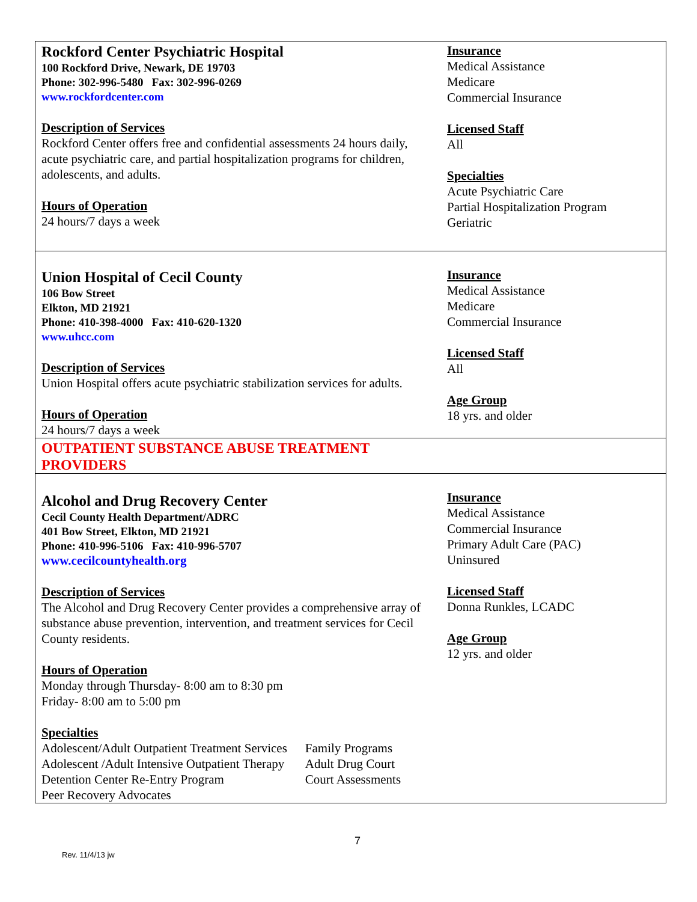| Rockford Center Psychiatric Hospital 100 Rockford Drive, Newark, DE 19703 Phone: 302-996-5480 Fax: 302-996-0269 www.rockfordcenter.com Description of Services Rockford Center offers free and confidential assessments 24 hours daily, acute psychiatric care, and partial hospitalization programs for children, adolescents, and adults. Hours of Operation 24 hours/7 days a week | Insurance Medical Assistance Medicare Commercial Insurance Licensed Staff All Specialties Acute Psychiatric Care Partial Hospitalization Program Geriatric |
| Union Hospital of Cecil County 106 Bow Street Elkton, MD 21921 Phone: 410-398-4000 Fax: 410-620-1320 www.uhcc.com Description of Services Union Hospital offers acute psychiatric stabilization services for adults. Hours of Operation 24 hours/7 days a week | Insurance Medical Assistance Medicare Commercial Insurance Licensed Staff All Age Group 18 yrs. and older |
| OUTPATIENT SUBSTANCE ABUSE TREATMENT PROVIDERS | |
| Alcohol and Drug Recovery Center Cecil County Health Department/ADRC 401 Bow Street, Elkton, MD 21921 Phone: 410-996-5106 Fax: 410-996-5707 www.cecilcountyhealth.org Description of Services The Alcohol and Drug Recovery Center provides a comprehensive array of substance abuse prevention, intervention, and treatment services for Cecil County residents. Hours of Operation Monday through Thursday- 8:00 am to 8:30 pm Friday- 8:00 am to 5:00 pm Specialties / Adolescent/Adult Outpatient Treatment Services / Family Programs / / Adolescent /Adult Intensive Outpatient Therapy / Adult Drug Court / / Detention Center Re-Entry Program / Court Assessments / / Peer Recovery Advocates / / | Insurance Medical Assistance Commercial Insurance Primary Adult Care (PAC) Uninsured Licensed Staff Donna Runkles, LCADC Age Group 12 yrs. and older |
7
Rev. 11/4/13 jw